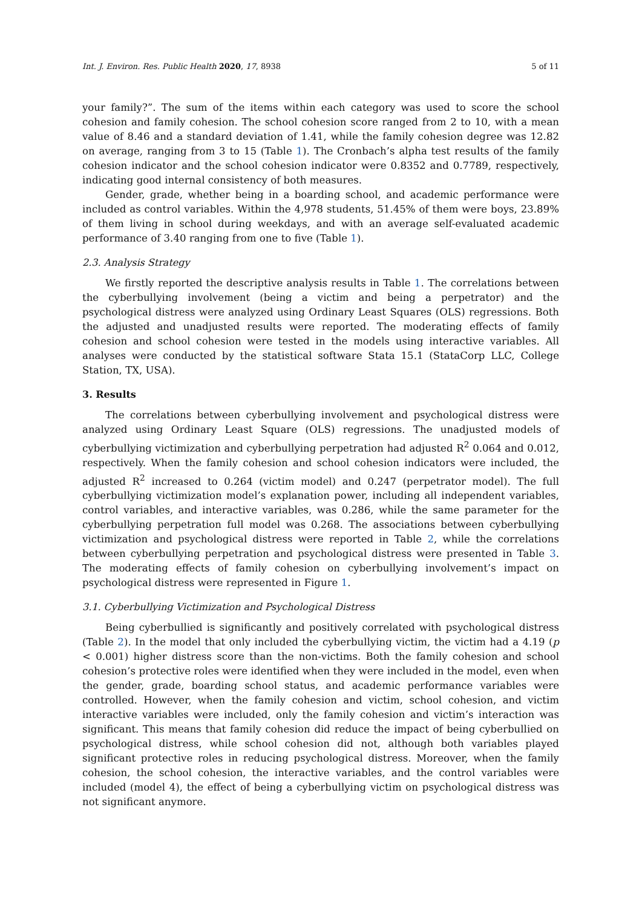Int. J. Environ. Res. Public Health 2020, 17, 8938 5 of 11
your family?”. The sum of the items within each category was used to score the school cohesion and family cohesion. The school cohesion score ranged from 2 to 10, with a mean value of 8.46 and a standard deviation of 1.41, while the family cohesion degree was 12.82 on average, ranging from 3 to 15 (Table 1). The Cronbach’s alpha test results of the family cohesion indicator and the school cohesion indicator were 0.8352 and 0.7789, respectively, indicating good internal consistency of both measures.
Gender, grade, whether being in a boarding school, and academic performance were included as control variables. Within the 4,978 students, 51.45% of them were boys, 23.89% of them living in school during weekdays, and with an average self-evaluated academic performance of 3.40 ranging from one to five (Table 1).
2.3. Analysis Strategy
We firstly reported the descriptive analysis results in Table 1. The correlations between the cyberbullying involvement (being a victim and being a perpetrator) and the psychological distress were analyzed using Ordinary Least Squares (OLS) regressions. Both the adjusted and unadjusted results were reported. The moderating effects of family cohesion and school cohesion were tested in the models using interactive variables. All analyses were conducted by the statistical software Stata 15.1 (StataCorp LLC, College Station, TX, USA).
3. Results
The correlations between cyberbullying involvement and psychological distress were analyzed using Ordinary Least Square (OLS) regressions. The unadjusted models of cyberbullying victimization and cyberbullying perpetration had adjusted R<sup>2</sup> 0.064 and 0.012, respectively. When the family cohesion and school cohesion indicators were included, the adjusted R<sup>2</sup> increased to 0.264 (victim model) and 0.247 (perpetrator model). The full cyberbullying victimization model’s explanation power, including all independent variables, control variables, and interactive variables, was 0.286, while the same parameter for the cyberbullying perpetration full model was 0.268. The associations between cyberbullying victimization and psychological distress were reported in Table 2, while the correlations between cyberbullying perpetration and psychological distress were presented in Table 3. The moderating effects of family cohesion on cyberbullying involvement’s impact on psychological distress were represented in Figure 1.
3.1. Cyberbullying Victimization and Psychological Distress
Being cyberbullied is significantly and positively correlated with psychological distress (Table 2). In the model that only included the cyberbullying victim, the victim had a 4.19 (p < 0.001) higher distress score than the non-victims. Both the family cohesion and school cohesion’s protective roles were identified when they were included in the model, even when the gender, grade, boarding school status, and academic performance variables were controlled. However, when the family cohesion and victim, school cohesion, and victim interactive variables were included, only the family cohesion and victim’s interaction was significant. This means that family cohesion did reduce the impact of being cyberbullied on psychological distress, while school cohesion did not, although both variables played significant protective roles in reducing psychological distress. Moreover, when the family cohesion, the school cohesion, the interactive variables, and the control variables were included (model 4), the effect of being a cyberbullying victim on psychological distress was not significant anymore.